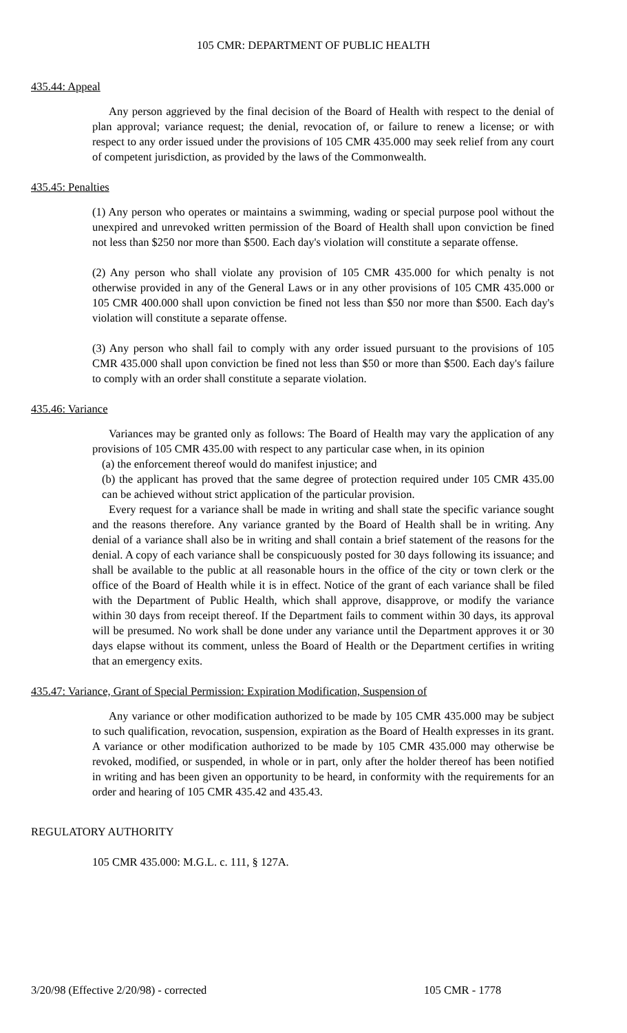105 CMR: DEPARTMENT OF PUBLIC HEALTH
435.44: Appeal
Any person aggrieved by the final decision of the Board of Health with respect to the denial of plan approval; variance request; the denial, revocation of, or failure to renew a license; or with respect to any order issued under the provisions of 105 CMR 435.000 may seek relief from any court of competent jurisdiction, as provided by the laws of the Commonwealth.
435.45: Penalties
(1) Any person who operates or maintains a swimming, wading or special purpose pool without the unexpired and unrevoked written permission of the Board of Health shall upon conviction be fined not less than $250 nor more than $500. Each day's violation will constitute a separate offense.
(2) Any person who shall violate any provision of 105 CMR 435.000 for which penalty is not otherwise provided in any of the General Laws or in any other provisions of 105 CMR 435.000 or 105 CMR 400.000 shall upon conviction be fined not less than $50 nor more than $500. Each day's violation will constitute a separate offense.
(3) Any person who shall fail to comply with any order issued pursuant to the provisions of 105 CMR 435.000 shall upon conviction be fined not less than $50 or more than $500. Each day's failure to comply with an order shall constitute a separate violation.
435.46: Variance
Variances may be granted only as follows: The Board of Health may vary the application of any provisions of 105 CMR 435.00 with respect to any particular case when, in its opinion
(a) the enforcement thereof would do manifest injustice; and
(b) the applicant has proved that the same degree of protection required under 105 CMR 435.00 can be achieved without strict application of the particular provision.
Every request for a variance shall be made in writing and shall state the specific variance sought and the reasons therefore. Any variance granted by the Board of Health shall be in writing. Any denial of a variance shall also be in writing and shall contain a brief statement of the reasons for the denial. A copy of each variance shall be conspicuously posted for 30 days following its issuance; and shall be available to the public at all reasonable hours in the office of the city or town clerk or the office of the Board of Health while it is in effect. Notice of the grant of each variance shall be filed with the Department of Public Health, which shall approve, disapprove, or modify the variance within 30 days from receipt thereof. If the Department fails to comment within 30 days, its approval will be presumed. No work shall be done under any variance until the Department approves it or 30 days elapse without its comment, unless the Board of Health or the Department certifies in writing that an emergency exits.
435.47: Variance, Grant of Special Permission: Expiration Modification, Suspension of
Any variance or other modification authorized to be made by 105 CMR 435.000 may be subject to such qualification, revocation, suspension, expiration as the Board of Health expresses in its grant. A variance or other modification authorized to be made by 105 CMR 435.000 may otherwise be revoked, modified, or suspended, in whole or in part, only after the holder thereof has been notified in writing and has been given an opportunity to be heard, in conformity with the requirements for an order and hearing of 105 CMR 435.42 and 435.43.
REGULATORY AUTHORITY
105 CMR 435.000: M.G.L. c. 111, § 127A.
3/20/98 (Effective 2/20/98) - corrected 105 CMR - 1778